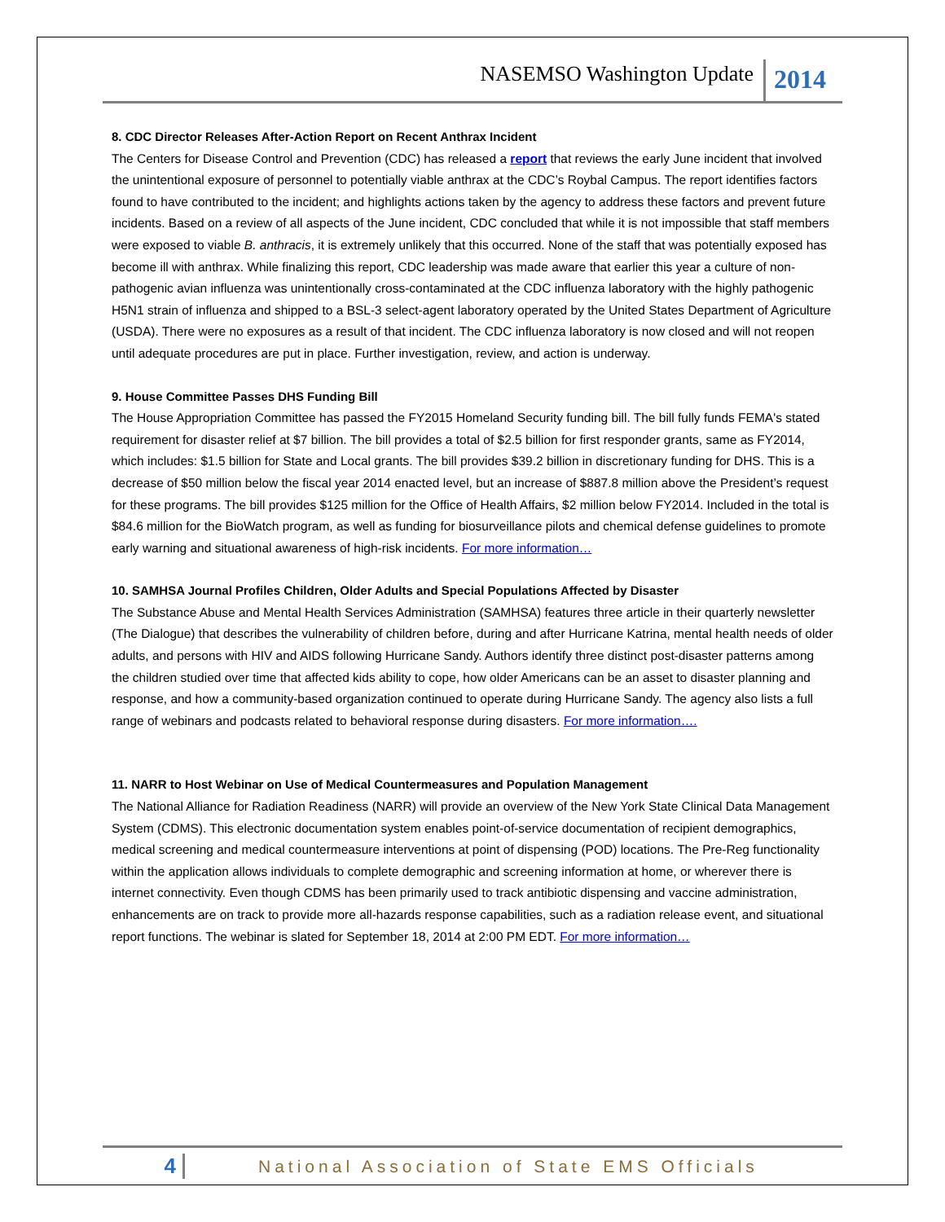NASEMSO Washington Update 2014
8. CDC Director Releases After-Action Report on Recent Anthrax Incident
The Centers for Disease Control and Prevention (CDC) has released a report that reviews the early June incident that involved the unintentional exposure of personnel to potentially viable anthrax at the CDC’s Roybal Campus. The report identifies factors found to have contributed to the incident; and highlights actions taken by the agency to address these factors and prevent future incidents. Based on a review of all aspects of the June incident, CDC concluded that while it is not impossible that staff members were exposed to viable B. anthracis, it is extremely unlikely that this occurred. None of the staff that was potentially exposed has become ill with anthrax. While finalizing this report, CDC leadership was made aware that earlier this year a culture of non-pathogenic avian influenza was unintentionally cross-contaminated at the CDC influenza laboratory with the highly pathogenic H5N1 strain of influenza and shipped to a BSL-3 select-agent laboratory operated by the United States Department of Agriculture (USDA). There were no exposures as a result of that incident. The CDC influenza laboratory is now closed and will not reopen until adequate procedures are put in place. Further investigation, review, and action is underway.
9. House Committee Passes DHS Funding Bill
The House Appropriation Committee has passed the FY2015 Homeland Security funding bill. The bill fully funds FEMA's stated requirement for disaster relief at $7 billion. The bill provides a total of $2.5 billion for first responder grants, same as FY2014, which includes: $1.5 billion for State and Local grants. The bill provides $39.2 billion in discretionary funding for DHS. This is a decrease of $50 million below the fiscal year 2014 enacted level, but an increase of $887.8 million above the President’s request for these programs. The bill provides $125 million for the Office of Health Affairs, $2 million below FY2014. Included in the total is $84.6 million for the BioWatch program, as well as funding for biosurveillance pilots and chemical defense guidelines to promote early warning and situational awareness of high-risk incidents. For more information…
10. SAMHSA Journal Profiles Children, Older Adults and Special Populations Affected by Disaster
The Substance Abuse and Mental Health Services Administration (SAMHSA) features three article in their quarterly newsletter (The Dialogue) that describes the vulnerability of children before, during and after Hurricane Katrina, mental health needs of older adults, and persons with HIV and AIDS following Hurricane Sandy. Authors identify three distinct post-disaster patterns among the children studied over time that affected kids ability to cope, how older Americans can be an asset to disaster planning and response, and how a community-based organization continued to operate during Hurricane Sandy. The agency also lists a full range of webinars and podcasts related to behavioral response during disasters. For more information….
11. NARR to Host Webinar on Use of Medical Countermeasures and Population Management
The National Alliance for Radiation Readiness (NARR) will provide an overview of the New York State Clinical Data Management System (CDMS). This electronic documentation system enables point-of-service documentation of recipient demographics, medical screening and medical countermeasure interventions at point of dispensing (POD) locations. The Pre-Reg functionality within the application allows individuals to complete demographic and screening information at home, or wherever there is internet connectivity. Even though CDMS has been primarily used to track antibiotic dispensing and vaccine administration, enhancements are on track to provide more all-hazards response capabilities, such as a radiation release event, and situational report functions. The webinar is slated for September 18, 2014 at 2:00 PM EDT. For more information…
4 National Association of State EMS Officials